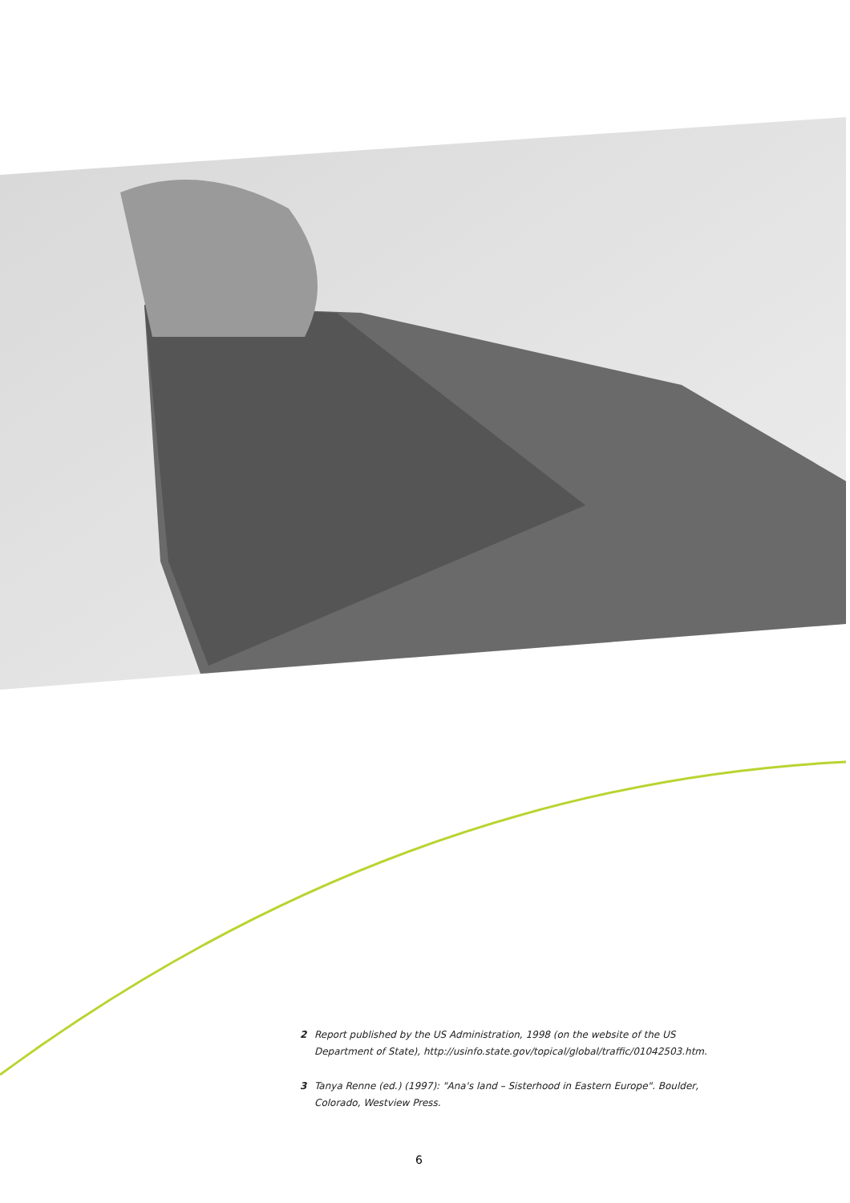2 Report published by the US Administration, 1998 (on the website of the US Department of State), http://usinfo.state.gov/topical/global/traffic/01042503.htm.
3 Tanya Renne (ed.) (1997): "Ana's land – Sisterhood in Eastern Europe". Boulder, Colorado, Westview Press.
6